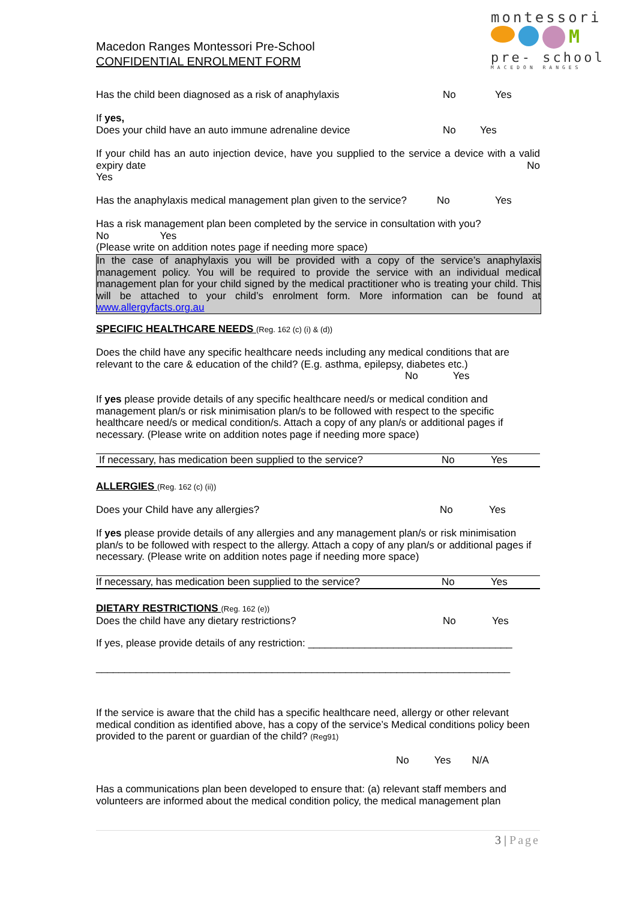montessori
M
pre- school
MACEDON RANGES
Macedon Ranges Montessori Pre-School
CONFIDENTIAL ENROLMENT FORM
Has the child been diagnosed as a risk of anaphylaxis No Yes
If yes,
Does your child have an auto immune adrenaline device No Yes
If your child has an auto injection device, have you supplied to the service a device with a valid expiry date No
Yes
Has the anaphylaxis medical management plan given to the service? No Yes
Has a risk management plan been completed by the service in consultation with you?
No Yes
(Please write on addition notes page if needing more space)
In the case of anaphylaxis you will be provided with a copy of the service’s anaphylaxis management policy. You will be required to provide the service with an individual medical management plan for your child signed by the medical practitioner who is treating your child. This will be attached to your child’s enrolment form. More information can be found at www.allergyfacts.org.au
SPECIFIC HEALTHCARE NEEDS (Reg. 162 (c) (i) & (d))
Does the child have any specific healthcare needs including any medical conditions that are relevant to the care & education of the child? (E.g. asthma, epilepsy, diabetes etc.)
No Yes
If yes please provide details of any specific healthcare need/s or medical condition and management plan/s or risk minimisation plan/s to be followed with respect to the specific healthcare need/s or medical condition/s. Attach a copy of any plan/s or additional pages if necessary. (Please write on addition notes page if needing more space)
If necessary, has medication been supplied to the service? No Yes
ALLERGIES (Reg. 162 (c) (ii))
Does your Child have any allergies? No Yes
If yes please provide details of any allergies and any management plan/s or risk minimisation plan/s to be followed with respect to the allergy. Attach a copy of any plan/s or additional pages if necessary. (Please write on addition notes page if needing more space)
If necessary, has medication been supplied to the service? No Yes
DIETARY RESTRICTIONS (Reg. 162 (e))
Does the child have any dietary restrictions? No Yes
If yes, please provide details of any restriction: ____________________________________
_________________________________________________________________________
If the service is aware that the child has a specific healthcare need, allergy or other relevant medical condition as identified above, has a copy of the service’s Medical conditions policy been provided to the parent or guardian of the child? (Reg91)
No Yes N/A
Has a communications plan been developed to ensure that: (a) relevant staff members and volunteers are informed about the medical condition policy, the medical management plan
3 | Page